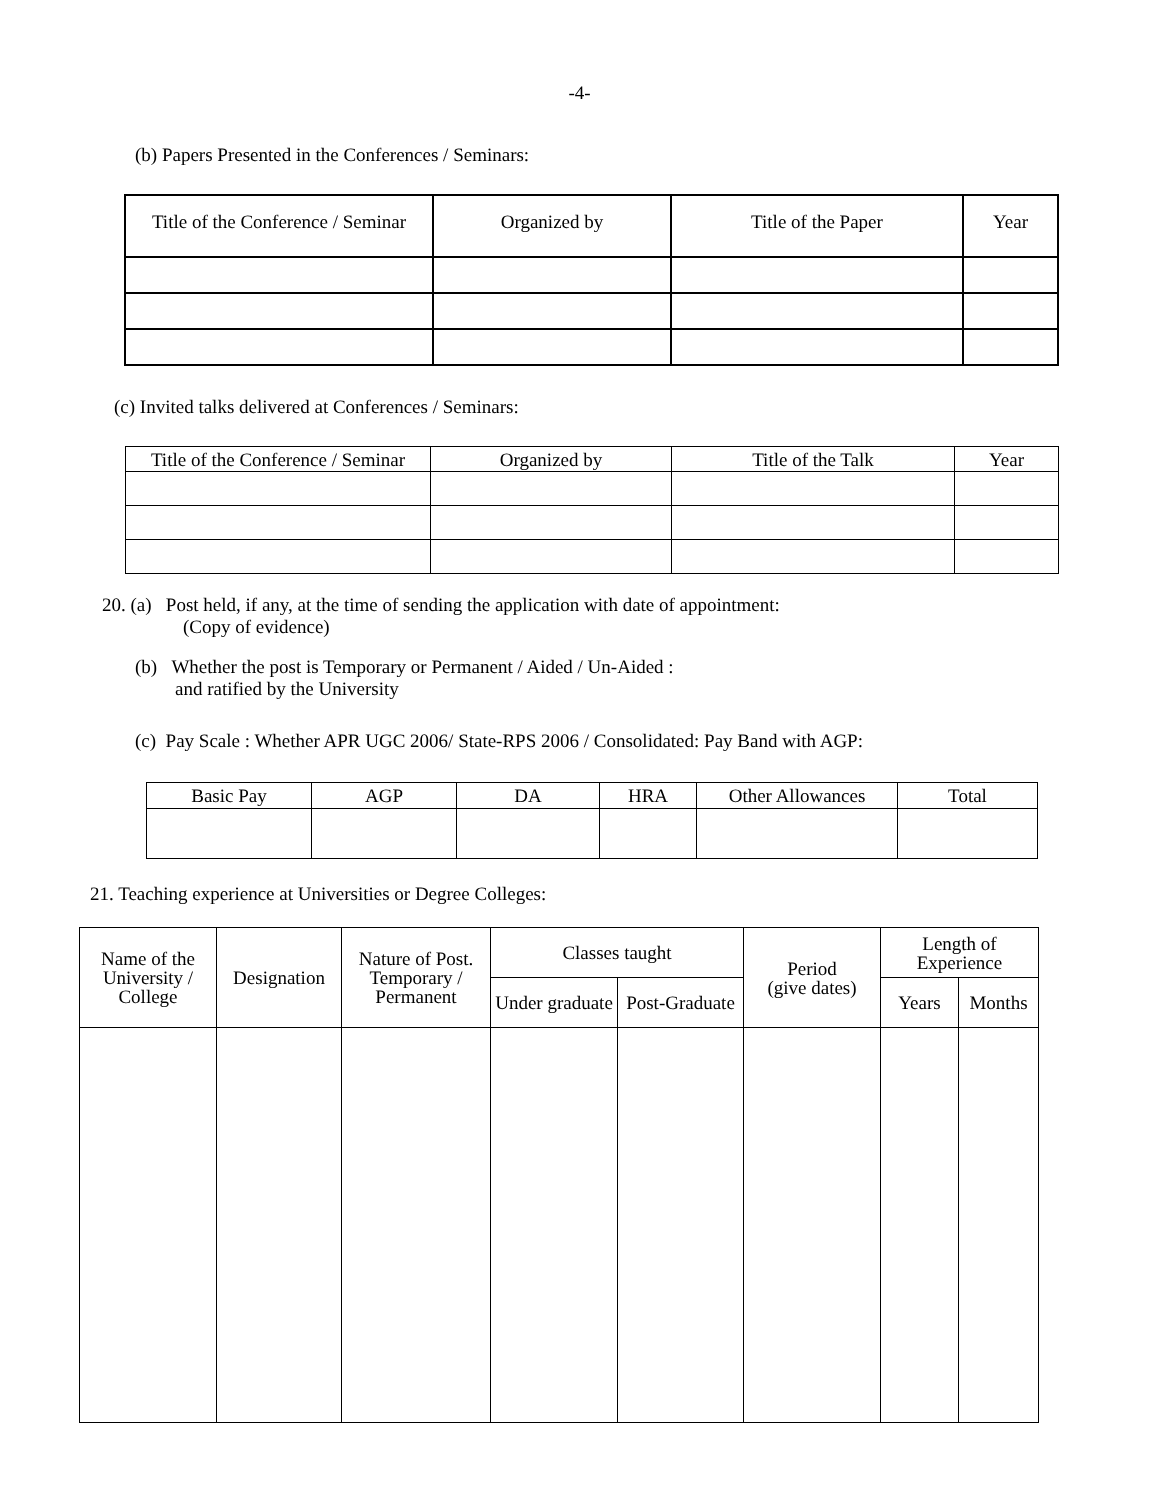-4-
(b) Papers Presented in the Conferences / Seminars:
| Title of the Conference / Seminar | Organized by | Title of the Paper | Year |
| --- | --- | --- | --- |
(c) Invited talks delivered at Conferences / Seminars:
| Title of the Conference / Seminar | Organized by | Title of the Talk | Year |
| --- | --- | --- | --- |
20. (a) Post held, if any, at the time of sending the application with date of appointment:
(Copy of evidence)
(b) Whether the post is Temporary or Permanent / Aided / Un-Aided :
and ratified by the University
(c) Pay Scale : Whether APR UGC 2006/ State-RPS 2006 / Consolidated: Pay Band with AGP:
| Basic Pay | AGP | DA | HRA | Other Allowances | Total |
| --- | --- | --- | --- | --- | --- |
21. Teaching experience at Universities or Degree Colleges:
| Name of the University / College | Designation | Nature of Post. Temporary / Permanent | Classes taught | | Period (give dates) | Length of Experience | |
| --- | --- | --- | --- | --- | --- | --- | --- |
| | | | Under graduate | Post-Graduate | | Years | Months |